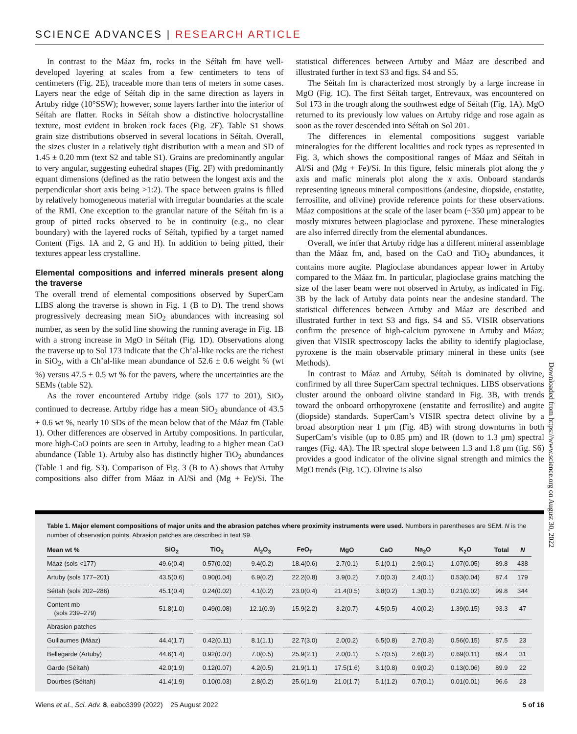SCIENCE ADVANCES | RESEARCH ARTICLE
In contrast to the Máaz fm, rocks in the Séítah fm have well-developed layering at scales from a few centimeters to tens of centimeters (Fig. 2E), traceable more than tens of meters in some cases. Layers near the edge of Séítah dip in the same direction as layers in Artuby ridge (10°SSW); however, some layers farther into the interior of Séítah are flatter. Rocks in Séítah show a distinctive holocrystalline texture, most evident in broken rock faces (Fig. 2F). Table S1 shows grain size distributions observed in several locations in Séítah. Overall, the sizes cluster in a relatively tight distribution with a mean and SD of 1.45 ± 0.20 mm (text S2 and table S1). Grains are predominantly angular to very angular, suggesting euhedral shapes (Fig. 2F) with predominantly equant dimensions (defined as the ratio between the longest axis and the perpendicular short axis being >1:2). The space between grains is filled by relatively homogeneous material with irregular boundaries at the scale of the RMI. One exception to the granular nature of the Séítah fm is a group of pitted rocks observed to be in continuity (e.g., no clear boundary) with the layered rocks of Séítah, typified by a target named Content (Figs. 1A and 2, G and H). In addition to being pitted, their textures appear less crystalline.
Elemental compositions and inferred minerals present along the traverse
The overall trend of elemental compositions observed by SuperCam LIBS along the traverse is shown in Fig. 1 (B to D). The trend shows progressively decreasing mean SiO<sub>2</sub> abundances with increasing sol number, as seen by the solid line showing the running average in Fig. 1B with a strong increase in MgO in Séítah (Fig. 1D). Observations along the traverse up to Sol 173 indicate that the Ch’al-like rocks are the richest in SiO<sub>2</sub>, with a Ch’al-like mean abundance of 52.6 ± 0.6 weight % (wt %) versus 47.5 ± 0.5 wt % for the pavers, where the uncertainties are the SEMs (table S2).
As the rover encountered Artuby ridge (sols 177 to 201), SiO<sub>2</sub> continued to decrease. Artuby ridge has a mean SiO<sub>2</sub> abundance of 43.5 ± 0.6 wt %, nearly 10 SDs of the mean below that of the Máaz fm (Table 1). Other differences are observed in Artuby compositions. In particular, more high-CaO points are seen in Artuby, leading to a higher mean CaO abundance (Table 1). Artuby also has distinctly higher TiO<sub>2</sub> abundances (Table 1 and fig. S3). Comparison of Fig. 3 (B to A) shows that Artuby compositions also differ from Máaz in Al/Si and (Mg + Fe)/Si. The statistical differences between Artuby and Máaz are described and illustrated further in text S3 and figs. S4 and S5.
The Séítah fm is characterized most strongly by a large increase in MgO (Fig. 1C). The first Séítah target, Entrevaux, was encountered on Sol 173 in the trough along the southwest edge of Séítah (Fig. 1A). MgO returned to its previously low values on Artuby ridge and rose again as soon as the rover descended into Séítah on Sol 201.
The differences in elemental compositions suggest variable mineralogies for the different localities and rock types as represented in Fig. 3, which shows the compositional ranges of Máaz and Séítah in Al/Si and (Mg + Fe)/Si. In this figure, felsic minerals plot along the y axis and mafic minerals plot along the x axis. Onboard standards representing igneous mineral compositions (andesine, diopside, enstatite, ferrosilite, and olivine) provide reference points for these observations. Máaz compositions at the scale of the laser beam (~350 μm) appear to be mostly mixtures between plagioclase and pyroxene. These mineralogies are also inferred directly from the elemental abundances.
Overall, we infer that Artuby ridge has a different mineral assemblage than the Máaz fm, and, based on the CaO and TiO<sub>2</sub> abundances, it contains more augite. Plagioclase abundances appear lower in Artuby compared to the Máaz fm. In particular, plagioclase grains matching the size of the laser beam were not observed in Artuby, as indicated in Fig. 3B by the lack of Artuby data points near the andesine standard. The statistical differences between Artuby and Máaz are described and illustrated further in text S3 and figs. S4 and S5. VISIR observations confirm the presence of high-calcium pyroxene in Artuby and Máaz; given that VISIR spectroscopy lacks the ability to identify plagioclase, pyroxene is the main observable primary mineral in these units (see Methods).
In contrast to Máaz and Artuby, Séítah is dominated by olivine, confirmed by all three SuperCam spectral techniques. LIBS observations cluster around the onboard olivine standard in Fig. 3B, with trends toward the onboard orthopyroxene (enstatite and ferrosilite) and augite (diopside) standards. SuperCam’s VISIR spectra detect olivine by a broad absorption near 1 μm (Fig. 4B) with strong downturns in both SuperCam’s visible (up to 0.85 μm) and IR (down to 1.3 μm) spectral ranges (Fig. 4A). The IR spectral slope between 1.3 and 1.8 μm (fig. S6) provides a good indicator of the olivine signal strength and mimics the MgO trends (Fig. 1C). Olivine is also
Table 1. Major element compositions of major units and the abrasion patches where proximity instruments were used. Numbers in parentheses are SEM. N is the number of observation points. Abrasion patches are described in text S9.
| Mean wt % | SiO<sub>2</sub> | TiO<sub>2</sub> | Al<sub>2</sub>O<sub>3</sub> | FeO<sub>T</sub> | MgO | CaO | Na<sub>2</sub>O | K<sub>2</sub>O | Total | N |
| --- | --- | --- | --- | --- | --- | --- | --- | --- | --- | --- |
| Máaz (sols <177) | 49.6(0.4) | 0.57(0.02) | 9.4(0.2) | 18.4(0.6) | 2.7(0.1) | 5.1(0.1) | 2.9(0.1) | 1.07(0.05) | 89.8 | 438 |
| Artuby (sols 177–201) | 43.5(0.6) | 0.90(0.04) | 6.9(0.2) | 22.2(0.8) | 3.9(0.2) | 7.0(0.3) | 2.4(0.1) | 0.53(0.04) | 87.4 | 179 |
| Séítah (sols 202–286) | 45.1(0.4) | 0.24(0.02) | 4.1(0.2) | 23.0(0.4) | 21.4(0.5) | 3.8(0.2) | 1.3(0.1) | 0.21(0.02) | 99.8 | 344 |
| Content mb (sols 239–279) | 51.8(1.0) | 0.49(0.08) | 12.1(0.9) | 15.9(2.2) | 3.2(0.7) | 4.5(0.5) | 4.0(0.2) | 1.39(0.15) | 93.3 | 47 |
| Abrasion patches | | | | | | | | | | |
| Guillaumes (Máaz) | 44.4(1.7) | 0.42(0.11) | 8.1(1.1) | 22.7(3.0) | 2.0(0.2) | 6.5(0.8) | 2.7(0.3) | 0.56(0.15) | 87.5 | 23 |
| Bellegarde (Artuby) | 44.6(1.4) | 0.92(0.07) | 7.0(0.5) | 25.9(2.1) | 2.0(0.1) | 5.7(0.5) | 2.6(0.2) | 0.69(0.11) | 89.4 | 31 |
| Garde (Séítah) | 42.0(1.9) | 0.12(0.07) | 4.2(0.5) | 21.9(1.1) | 17.5(1.6) | 3.1(0.8) | 0.9(0.2) | 0.13(0.06) | 89.9 | 22 |
| Dourbes (Séítah) | 41.4(1.9) | 0.10(0.03) | 2.8(0.2) | 25.6(1.9) | 21.0(1.7) | 5.1(1.2) | 0.7(0.1) | 0.01(0.01) | 96.6 | 23 |
Downloaded from https://www.science.org on August 30, 2022
Wiens et al., Sci. Adv. 8, eabo3399 (2022) 25 August 2022
5 of 16